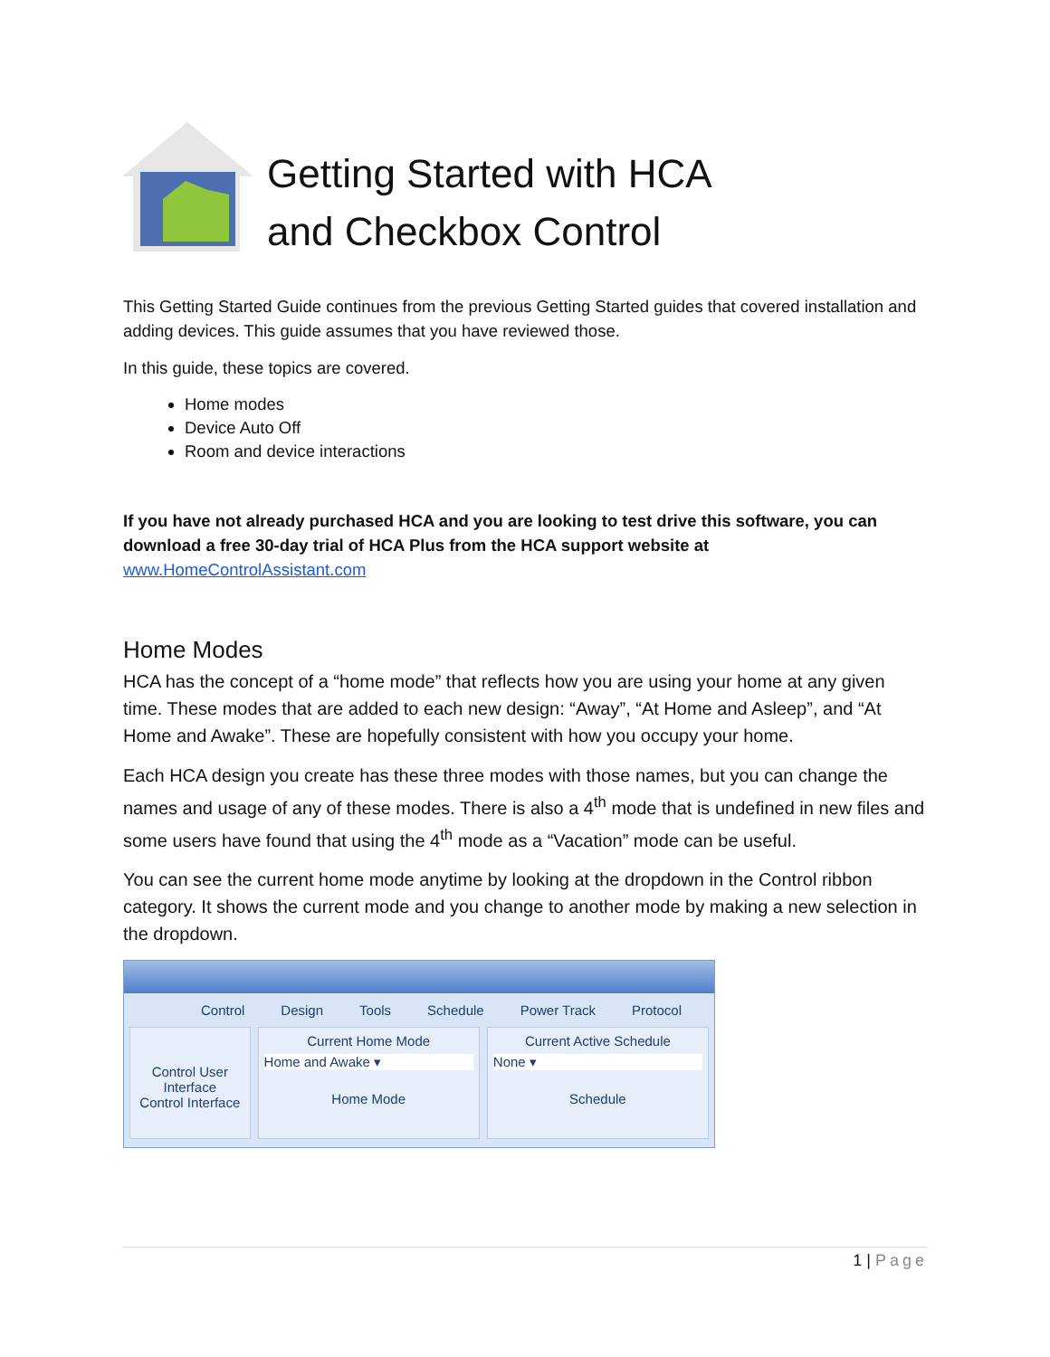Getting Started with HCA
and Checkbox Control
This Getting Started Guide continues from the previous Getting Started guides that covered installation and adding devices. This guide assumes that you have reviewed those.
In this guide, these topics are covered.
Home modes
Device Auto Off
Room and device interactions
If you have not already purchased HCA and you are looking to test drive this software, you can download a free 30-day trial of HCA Plus from the HCA support website at
www.HomeControlAssistant.com
Home Modes
HCA has the concept of a “home mode” that reflects how you are using your home at any given time. These modes that are added to each new design: “Away”, “At Home and Asleep”, and “At Home and Awake”. These are hopefully consistent with how you occupy your home.
Each HCA design you create has these three modes with those names, but you can change the names and usage of any of these modes. There is also a 4<sup>th</sup> mode that is undefined in new files and some users have found that using the 4<sup>th</sup> mode as a “Vacation” mode can be useful.
You can see the current home mode anytime by looking at the dropdown in the Control ribbon category. It shows the current mode and you change to another mode by making a new selection in the dropdown.
Control Design Tools Schedule Power Track Protocol
Control User Interface
Control Interface
Current Home Mode
Home and Awake ▾
Home Mode
Current Active Schedule
None ▾
Schedule
1 | Page